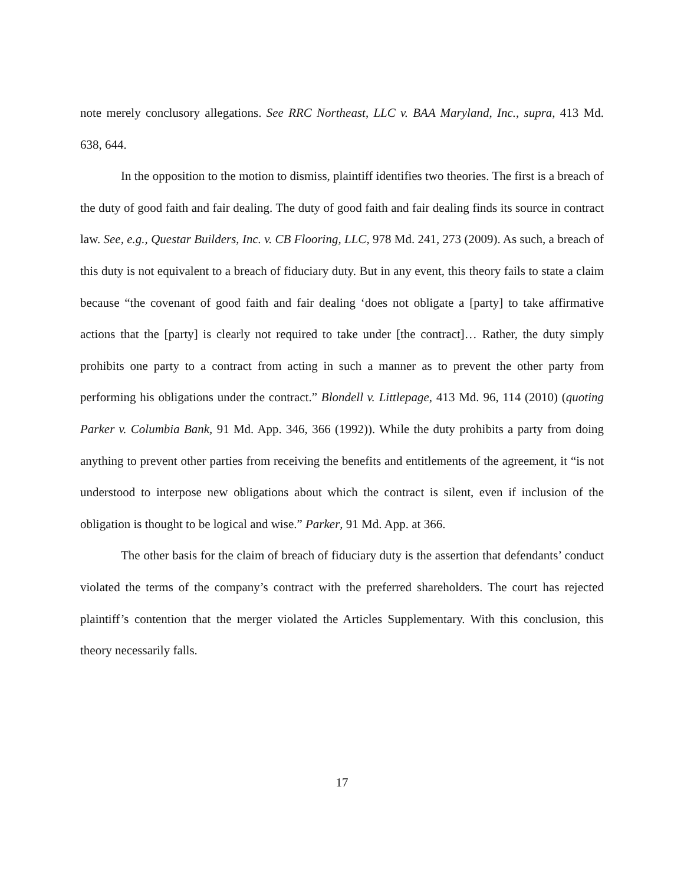note merely conclusory allegations. See RRC Northeast, LLC v. BAA Maryland, Inc., supra, 413 Md. 638, 644.
In the opposition to the motion to dismiss, plaintiff identifies two theories. The first is a breach of the duty of good faith and fair dealing. The duty of good faith and fair dealing finds its source in contract law. See, e.g., Questar Builders, Inc. v. CB Flooring, LLC, 978 Md. 241, 273 (2009). As such, a breach of this duty is not equivalent to a breach of fiduciary duty. But in any event, this theory fails to state a claim because “the covenant of good faith and fair dealing ‘does not obligate a [party] to take affirmative actions that the [party] is clearly not required to take under [the contract]… Rather, the duty simply prohibits one party to a contract from acting in such a manner as to prevent the other party from performing his obligations under the contract.” Blondell v. Littlepage, 413 Md. 96, 114 (2010) (quoting Parker v. Columbia Bank, 91 Md. App. 346, 366 (1992)). While the duty prohibits a party from doing anything to prevent other parties from receiving the benefits and entitlements of the agreement, it “is not understood to interpose new obligations about which the contract is silent, even if inclusion of the obligation is thought to be logical and wise.” Parker, 91 Md. App. at 366.
The other basis for the claim of breach of fiduciary duty is the assertion that defendants’ conduct violated the terms of the company’s contract with the preferred shareholders. The court has rejected plaintiff’s contention that the merger violated the Articles Supplementary. With this conclusion, this theory necessarily falls.
17